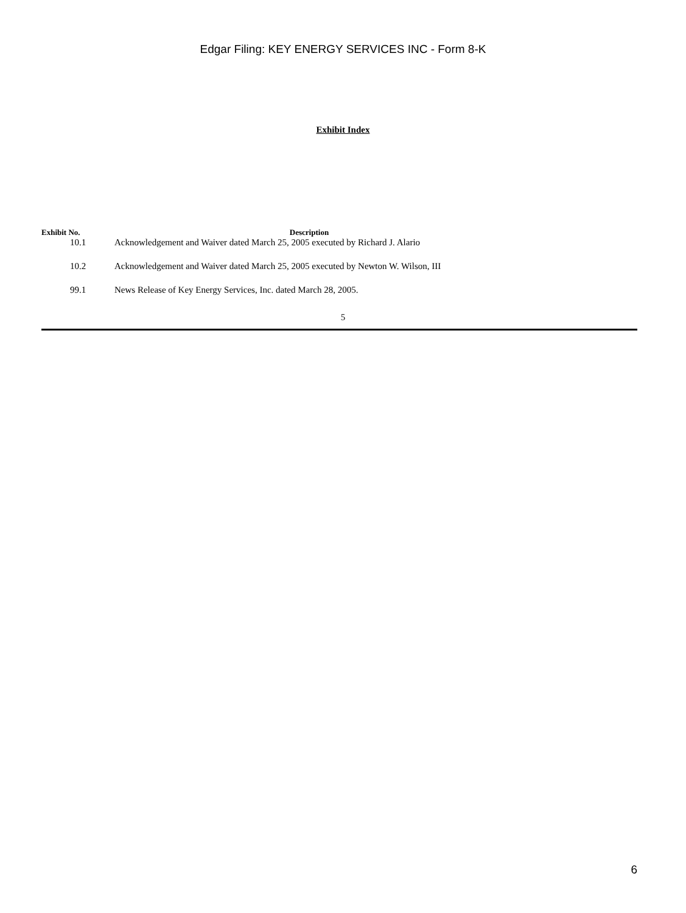Edgar Filing: KEY ENERGY SERVICES INC - Form 8-K
Exhibit Index
| Exhibit No. | Description |
| --- | --- |
| 10.1 | Acknowledgement and Waiver dated March 25, 2005 executed by Richard J. Alario |
| 10.2 | Acknowledgement and Waiver dated March 25, 2005 executed by Newton W. Wilson, III |
| 99.1 | News Release of Key Energy Services, Inc. dated March 28, 2005. |
5
6